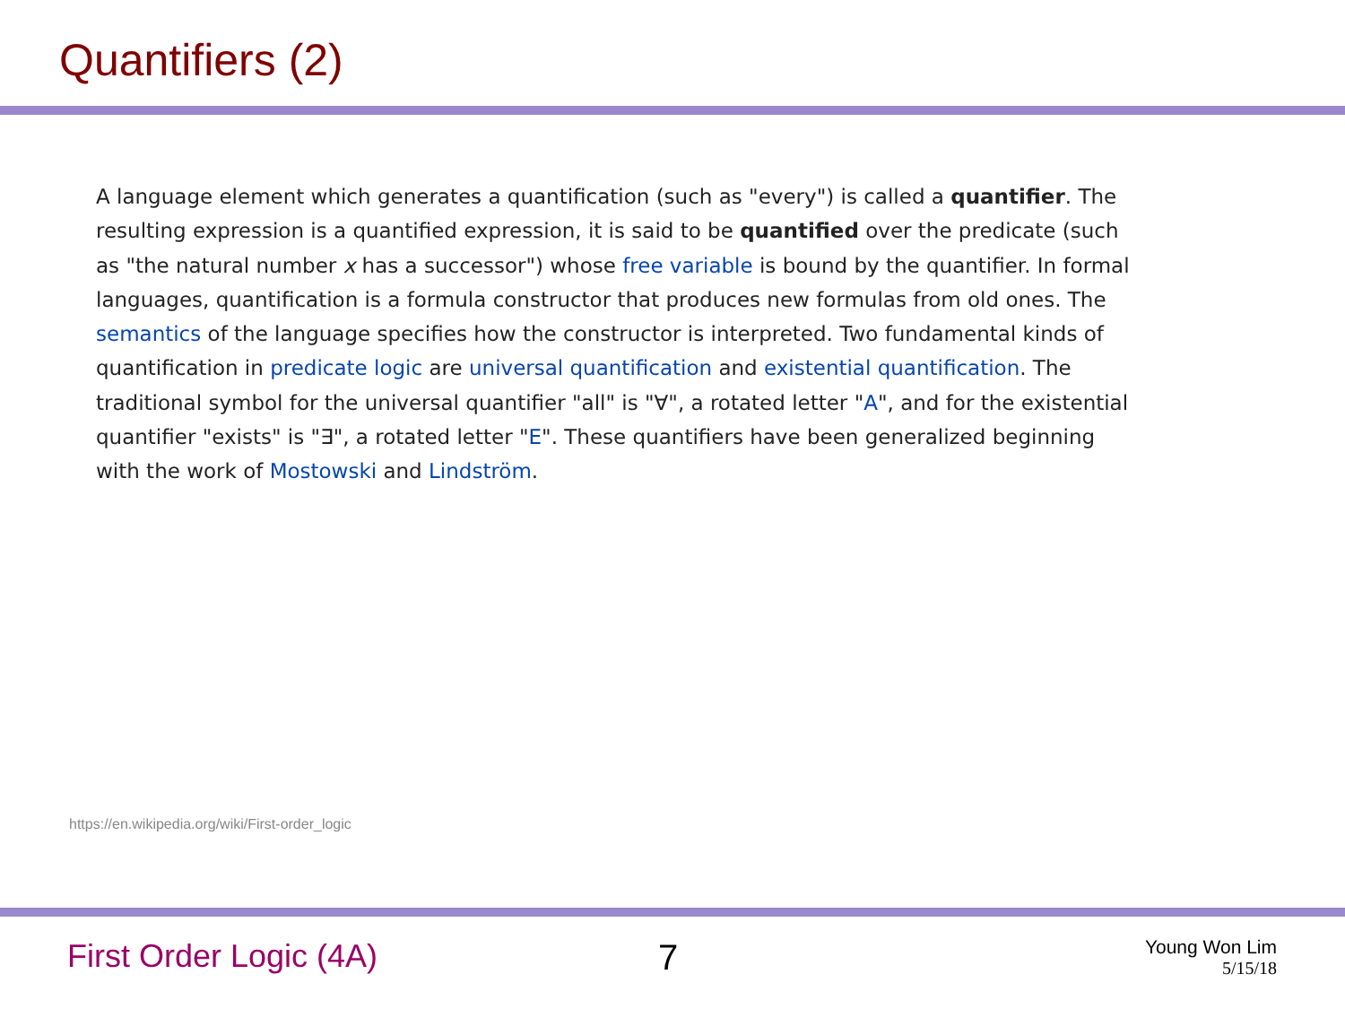Quantifiers (2)
A language element which generates a quantification (such as "every") is called a quantifier. The resulting expression is a quantified expression, it is said to be quantified over the predicate (such as "the natural number x has a successor") whose free variable is bound by the quantifier. In formal languages, quantification is a formula constructor that produces new formulas from old ones. The semantics of the language specifies how the constructor is interpreted. Two fundamental kinds of quantification in predicate logic are universal quantification and existential quantification. The traditional symbol for the universal quantifier "all" is "∀", a rotated letter "A", and for the existential quantifier "exists" is "∃", a rotated letter "E". These quantifiers have been generalized beginning with the work of Mostowski and Lindström.
https://en.wikipedia.org/wiki/First-order_logic
First Order Logic (4A) 7
Young Won Lim
5/15/18